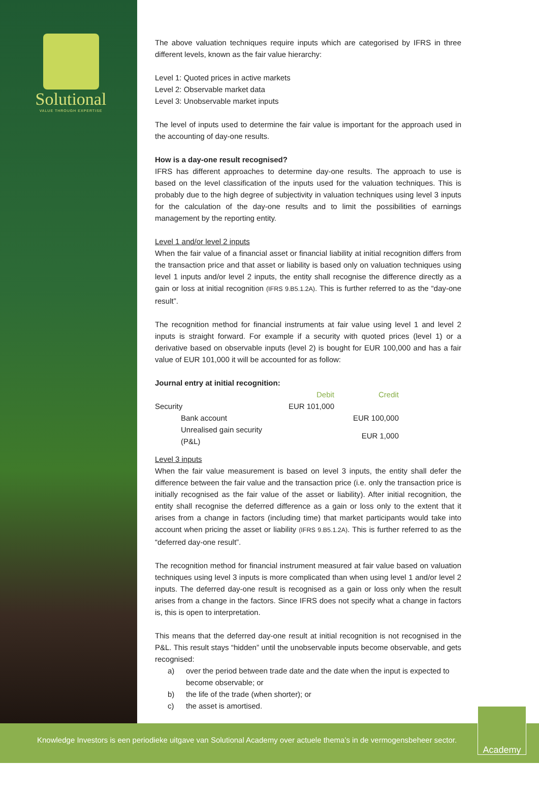Solutional
VALUE THROUGH EXPERTISE
The above valuation techniques require inputs which are categorised by IFRS in three different levels, known as the fair value hierarchy:
Level 1: Quoted prices in active markets
Level 2: Observable market data
Level 3: Unobservable market inputs
The level of inputs used to determine the fair value is important for the approach used in the accounting of day-one results.
How is a day-one result recognised?
IFRS has different approaches to determine day-one results. The approach to use is based on the level classification of the inputs used for the valuation techniques. This is probably due to the high degree of subjectivity in valuation techniques using level 3 inputs for the calculation of the day-one results and to limit the possibilities of earnings management by the reporting entity.
Level 1 and/or level 2 inputs
When the fair value of a financial asset or financial liability at initial recognition differs from the transaction price and that asset or liability is based only on valuation techniques using level 1 inputs and/or level 2 inputs, the entity shall recognise the difference directly as a gain or loss at initial recognition (IFRS 9.B5.1.2A). This is further referred to as the “day-one result”.
The recognition method for financial instruments at fair value using level 1 and level 2 inputs is straight forward. For example if a security with quoted prices (level 1) or a derivative based on observable inputs (level 2) is bought for EUR 100,000 and has a fair value of EUR 101,000 it will be accounted for as follow:
Journal entry at initial recognition:
| | Debit | Credit |
| Security | EUR 101,000 | |
| Bank account | | EUR 100,000 |
| Unrealised gain security (P&L) | | EUR 1,000 |
Level 3 inputs
When the fair value measurement is based on level 3 inputs, the entity shall defer the difference between the fair value and the transaction price (i.e. only the transaction price is initially recognised as the fair value of the asset or liability). After initial recognition, the entity shall recognise the deferred difference as a gain or loss only to the extent that it arises from a change in factors (including time) that market participants would take into account when pricing the asset or liability (IFRS 9.B5.1.2A). This is further referred to as the “deferred day-one result”.
The recognition method for financial instrument measured at fair value based on valuation techniques using level 3 inputs is more complicated than when using level 1 and/or level 2 inputs. The deferred day-one result is recognised as a gain or loss only when the result arises from a change in the factors. Since IFRS does not specify what a change in factors is, this is open to interpretation.
This means that the deferred day-one result at initial recognition is not recognised in the P&L. This result stays “hidden” until the unobservable inputs become observable, and gets recognised:
a) over the period between trade date and the date when the input is expected to become observable; or
b) the life of the trade (when shorter); or
c) the asset is amortised.
Knowledge Investors is een periodieke uitgave van Solutional Academy over actuele thema’s in de vermogensbeheer sector.
Academy